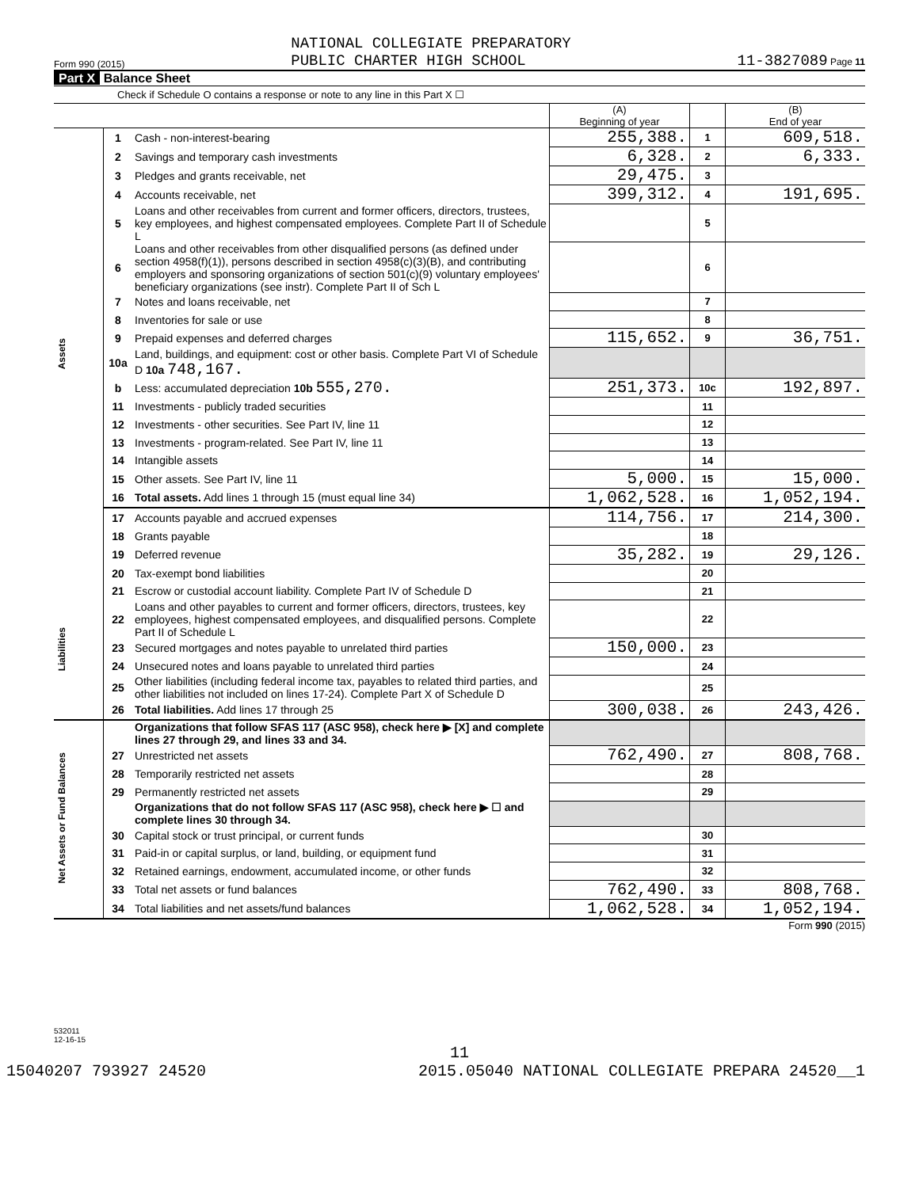Form 990 (2015) NATIONAL COLLEGIATE PREPARATORY
PUBLIC CHARTER HIGH SCHOOL 11-3827089 Page 11
Part X Balance Sheet
Check if Schedule O contains a response or note to any line in this Part X ☐
| | | | (A) Beginning of year | | (B) End of year |
| --- | --- | --- | --- | --- | --- |
| Assets | 1 | Cash - non-interest-bearing | 255,388. | 1 | 609,518. |
| | 2 | Savings and temporary cash investments | 6,328. | 2 | 6,333. |
| | 3 | Pledges and grants receivable, net | 29,475. | 3 | |
| | 4 | Accounts receivable, net | 399,312. | 4 | 191,695. |
| | 5 | Loans and other receivables from current and former officers, directors, trustees, key employees, and highest compensated employees. Complete Part II of Schedule L | | 5 | |
| | 6 | Loans and other receivables from other disqualified persons (as defined under section 4958(f)(1)), persons described in section 4958(c)(3)(B), and contributing employers and sponsoring organizations of section 501(c)(9) voluntary employees' beneficiary organizations (see instr). Complete Part II of Sch L | | 6 | |
| | 7 | Notes and loans receivable, net | | 7 | |
| | 8 | Inventories for sale or use | | 8 | |
| | 9 | Prepaid expenses and deferred charges | 115,652. | 9 | 36,751. |
| | 10a | Land, buildings, and equipment: cost or other basis. Complete Part VI of Schedule D 10a 748,167. | | | |
| | b | Less: accumulated depreciation 10b 555,270. | 251,373. | 10c | 192,897. |
| | 11 | Investments - publicly traded securities | | 11 | |
| | 12 | Investments - other securities. See Part IV, line 11 | | 12 | |
| | 13 | Investments - program-related. See Part IV, line 11 | | 13 | |
| | 14 | Intangible assets | | 14 | |
| | 15 | Other assets. See Part IV, line 11 | 5,000. | 15 | 15,000. |
| | 16 | Total assets. Add lines 1 through 15 (must equal line 34) | 1,062,528. | 16 | 1,052,194. |
| | 17 | Accounts payable and accrued expenses | 114,756. | 17 | 214,300. |
| | 18 | Grants payable | | 18 | |
| | 19 | Deferred revenue | 35,282. | 19 | 29,126. |
| | 20 | Tax-exempt bond liabilities | | 20 | |
| Liabilities | 21 | Escrow or custodial account liability. Complete Part IV of Schedule D | | 21 | |
| | 22 | Loans and other payables to current and former officers, directors, trustees, key employees, highest compensated employees, and disqualified persons. Complete Part II of Schedule L | | 22 | |
| | 23 | Secured mortgages and notes payable to unrelated third parties | 150,000. | 23 | |
| | 24 | Unsecured notes and loans payable to unrelated third parties | | 24 | |
| | 25 | Other liabilities (including federal income tax, payables to related third parties, and other liabilities not included on lines 17-24). Complete Part X of Schedule D | | 25 | |
| | 26 | Total liabilities. Add lines 17 through 25 | 300,038. | 26 | 243,426. |
| Net Assets or Fund Balances | | Organizations that follow SFAS 117 (ASC 958), check here ▶ [X] and complete lines 27 through 29, and lines 33 and 34. | | | |
| | 27 | Unrestricted net assets | 762,490. | 27 | 808,768. |
| | 28 | Temporarily restricted net assets | | 28 | |
| | 29 | Permanently restricted net assets | | 29 | |
| | | Organizations that do not follow SFAS 117 (ASC 958), check here ▶ ☐ and complete lines 30 through 34. | | | |
| | 30 | Capital stock or trust principal, or current funds | | 30 | |
| | 31 | Paid-in or capital surplus, or land, building, or equipment fund | | 31 | |
| | 32 | Retained earnings, endowment, accumulated income, or other funds | | 32 | |
| | 33 | Total net assets or fund balances | 762,490. | 33 | 808,768. |
| | 34 | Total liabilities and net assets/fund balances | 1,062,528. | 34 | 1,052,194. |
Form 990 (2015)
532011
12-16-15
11
15040207 793927 24520 2015.05040 NATIONAL COLLEGIATE PREPARA 24520__1